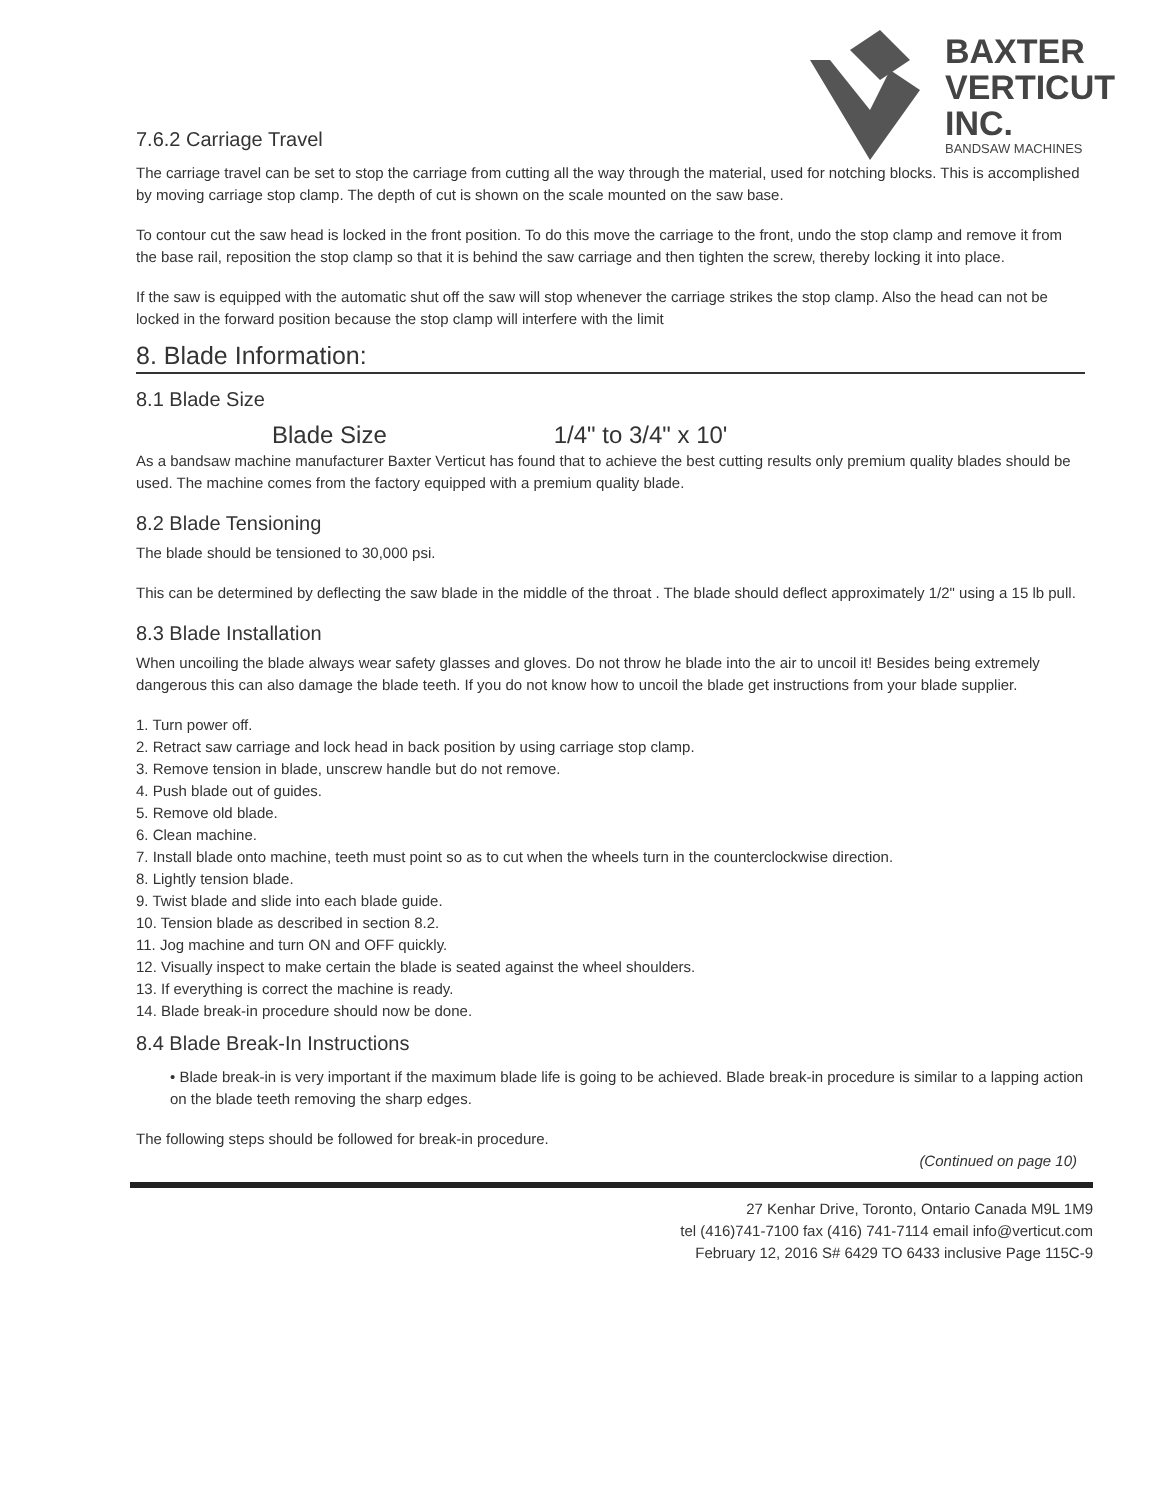BAXTER
VERTICUT
INC.
BANDSAW MACHINES
7.6.2 Carriage Travel
The carriage travel can be set to stop the carriage from cutting all the way through the material, used for notching blocks. This is accomplished by moving carriage stop clamp. The depth of cut is shown on the scale mounted on the saw base.
To contour cut the saw head is locked in the front position. To do this move the carriage to the front, undo the stop clamp and remove it from the base rail, reposition the stop clamp so that it is behind the saw carriage and then tighten the screw, thereby locking it into place.
If the saw is equipped with the automatic shut off the saw will stop whenever the carriage strikes the stop clamp. Also the head can not be locked in the forward position because the stop clamp will interfere with the limit
8. Blade Information:
8.1 Blade Size
Blade Size 1/4" to 3/4" x 10'
As a bandsaw machine manufacturer Baxter Verticut has found that to achieve the best cutting results only premium quality blades should be used. The machine comes from the factory equipped with a premium quality blade.
8.2 Blade Tensioning
The blade should be tensioned to 30,000 psi.
This can be determined by deflecting the saw blade in the middle of the throat . The blade should deflect approximately 1/2" using a 15 lb pull.
8.3 Blade Installation
When uncoiling the blade always wear safety glasses and gloves. Do not throw he blade into the air to uncoil it! Besides being extremely dangerous this can also damage the blade teeth. If you do not know how to uncoil the blade get instructions from your blade supplier.
1. Turn power off.
2. Retract saw carriage and lock head in back position by using carriage stop clamp.
3. Remove tension in blade, unscrew handle but do not remove.
4. Push blade out of guides.
5. Remove old blade.
6. Clean machine.
7. Install blade onto machine, teeth must point so as to cut when the wheels turn in the counterclockwise direction.
8. Lightly tension blade.
9. Twist blade and slide into each blade guide.
10. Tension blade as described in section 8.2.
11. Jog machine and turn ON and OFF quickly.
12. Visually inspect to make certain the blade is seated against the wheel shoulders.
13. If everything is correct the machine is ready.
14. Blade break-in procedure should now be done.
8.4 Blade Break-In Instructions
• Blade break-in is very important if the maximum blade life is going to be achieved. Blade break-in procedure is similar to a lapping action on the blade teeth removing the sharp edges.
The following steps should be followed for break-in procedure.
(Continued on page 10)
27 Kenhar Drive, Toronto, Ontario Canada M9L 1M9
tel (416)741-7100 fax (416) 741-7114 email info@verticut.com
February 12, 2016 S# 6429 TO 6433 inclusive Page 115C-9